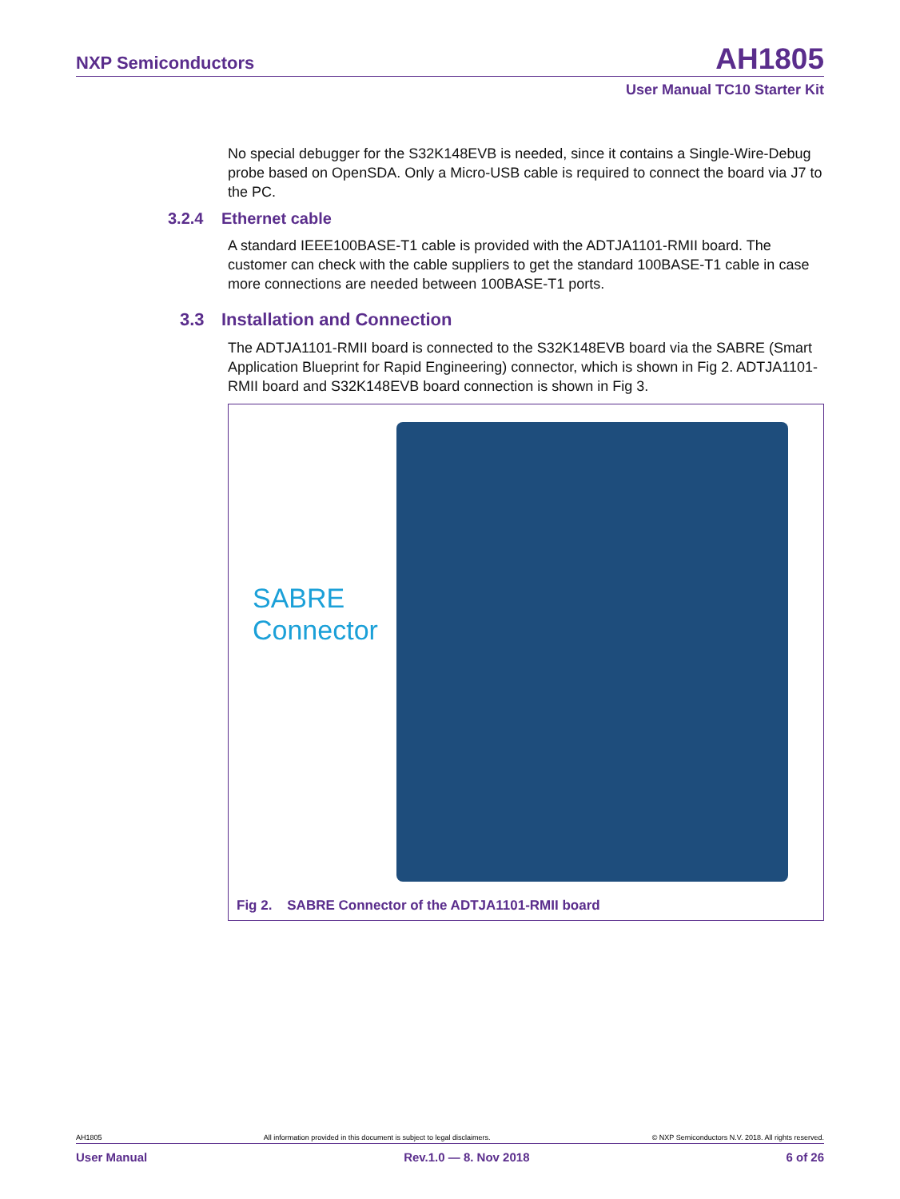NXP Semiconductors AH1805
User Manual TC10 Starter Kit
No special debugger for the S32K148EVB is needed, since it contains a Single-Wire-Debug probe based on OpenSDA. Only a Micro-USB cable is required to connect the board via J7 to the PC.
3.2.4 Ethernet cable
A standard IEEE100BASE-T1 cable is provided with the ADTJA1101-RMII board. The customer can check with the cable suppliers to get the standard 100BASE-T1 cable in case more connections are needed between 100BASE-T1 ports.
3.3 Installation and Connection
The ADTJA1101-RMII board is connected to the S32K148EVB board via the SABRE (Smart Application Blueprint for Rapid Engineering) connector, which is shown in Fig 2. ADTJA1101-RMII board and S32K148EVB board connection is shown in Fig 3.
SABRE
Connector
Fig 2. SABRE Connector of the ADTJA1101-RMII board
AH1805 All information provided in this document is subject to legal disclaimers. © NXP Semiconductors N.V. 2018. All rights reserved.
User Manual Rev.1.0 — 8. Nov 2018 6 of 26